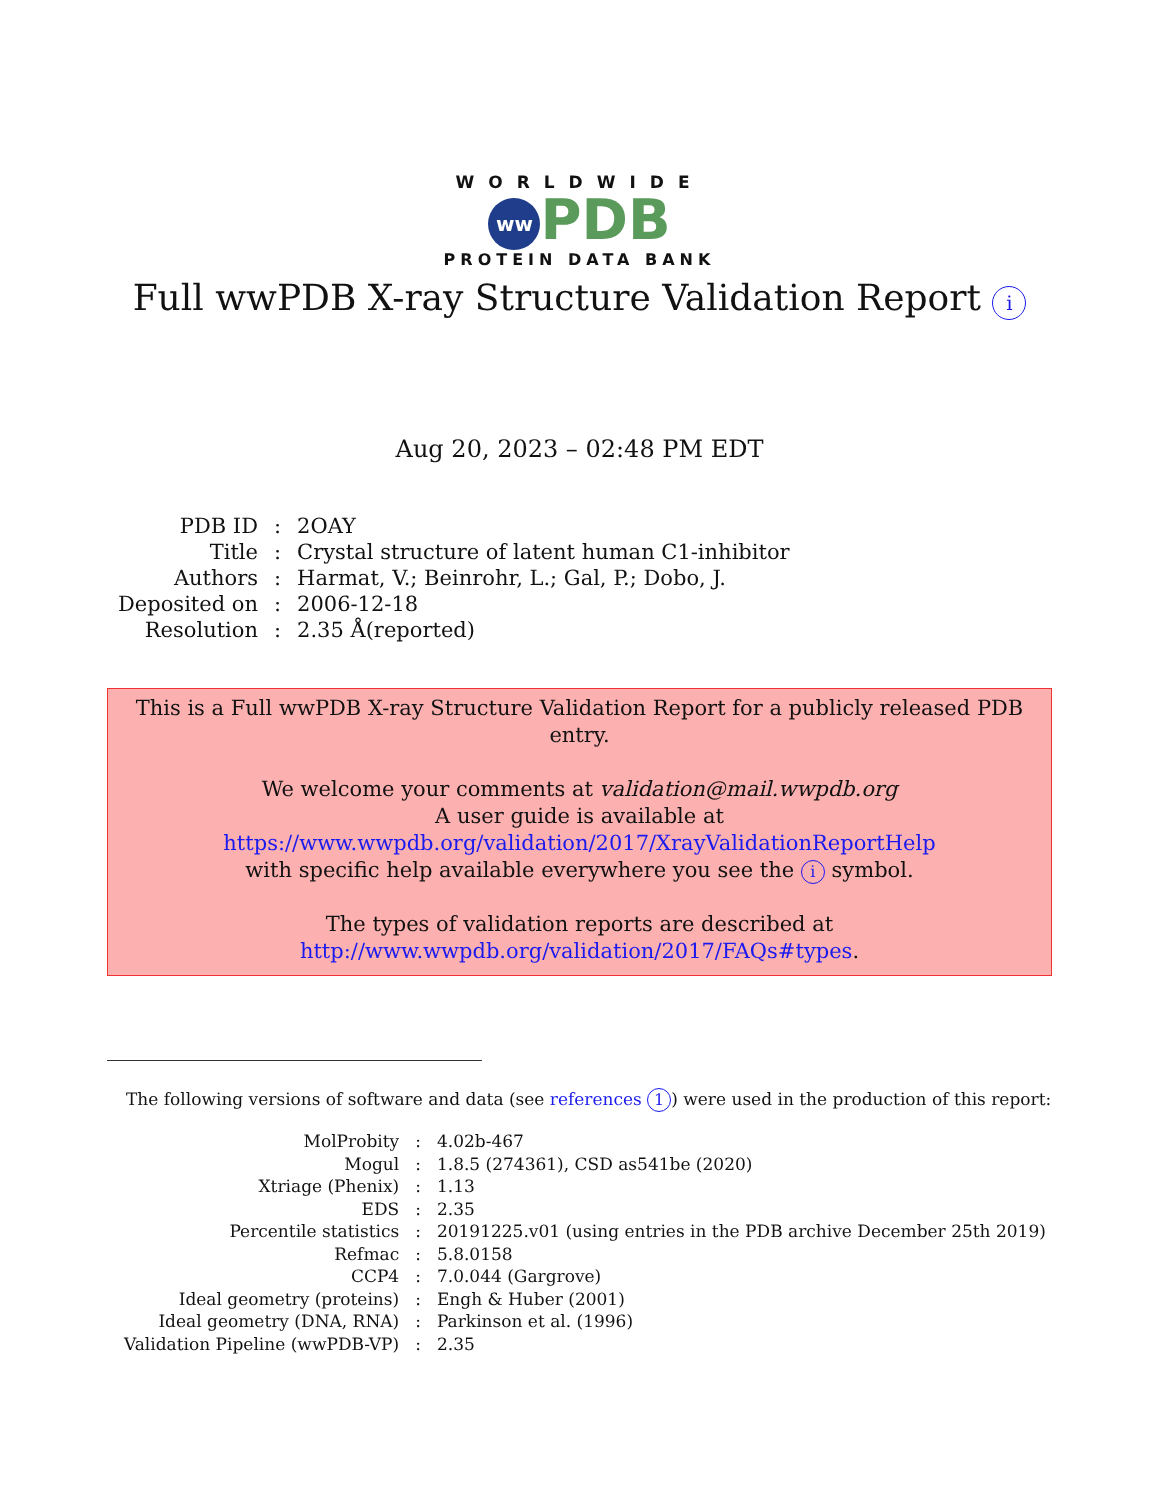WORLDWIDE
ww PDB
PROTEIN DATA BANK
Full wwPDB X-ray Structure Validation Report i
Aug 20, 2023 – 02:48 PM EDT
| PDB ID | : | 2OAY |
| Title | : | Crystal structure of latent human C1-inhibitor |
| Authors | : | Harmat, V.; Beinrohr, L.; Gal, P.; Dobo, J. |
| Deposited on | : | 2006-12-18 |
| Resolution | : | 2.35 Å(reported) |
This is a Full wwPDB X-ray Structure Validation Report for a publicly released PDB entry.
We welcome your comments at validation@mail.wwpdb.org
A user guide is available at
https://www.wwpdb.org/validation/2017/XrayValidationReportHelp
with specific help available everywhere you see the i symbol.
The types of validation reports are described at
http://www.wwpdb.org/validation/2017/FAQs#types.
The following versions of software and data (see references 1) were used in the production of this report:
| MolProbity | : | 4.02b-467 |
| Mogul | : | 1.8.5 (274361), CSD as541be (2020) |
| Xtriage (Phenix) | : | 1.13 |
| EDS | : | 2.35 |
| Percentile statistics | : | 20191225.v01 (using entries in the PDB archive December 25th 2019) |
| Refmac | : | 5.8.0158 |
| CCP4 | : | 7.0.044 (Gargrove) |
| Ideal geometry (proteins) | : | Engh & Huber (2001) |
| Ideal geometry (DNA, RNA) | : | Parkinson et al. (1996) |
| Validation Pipeline (wwPDB-VP) | : | 2.35 |